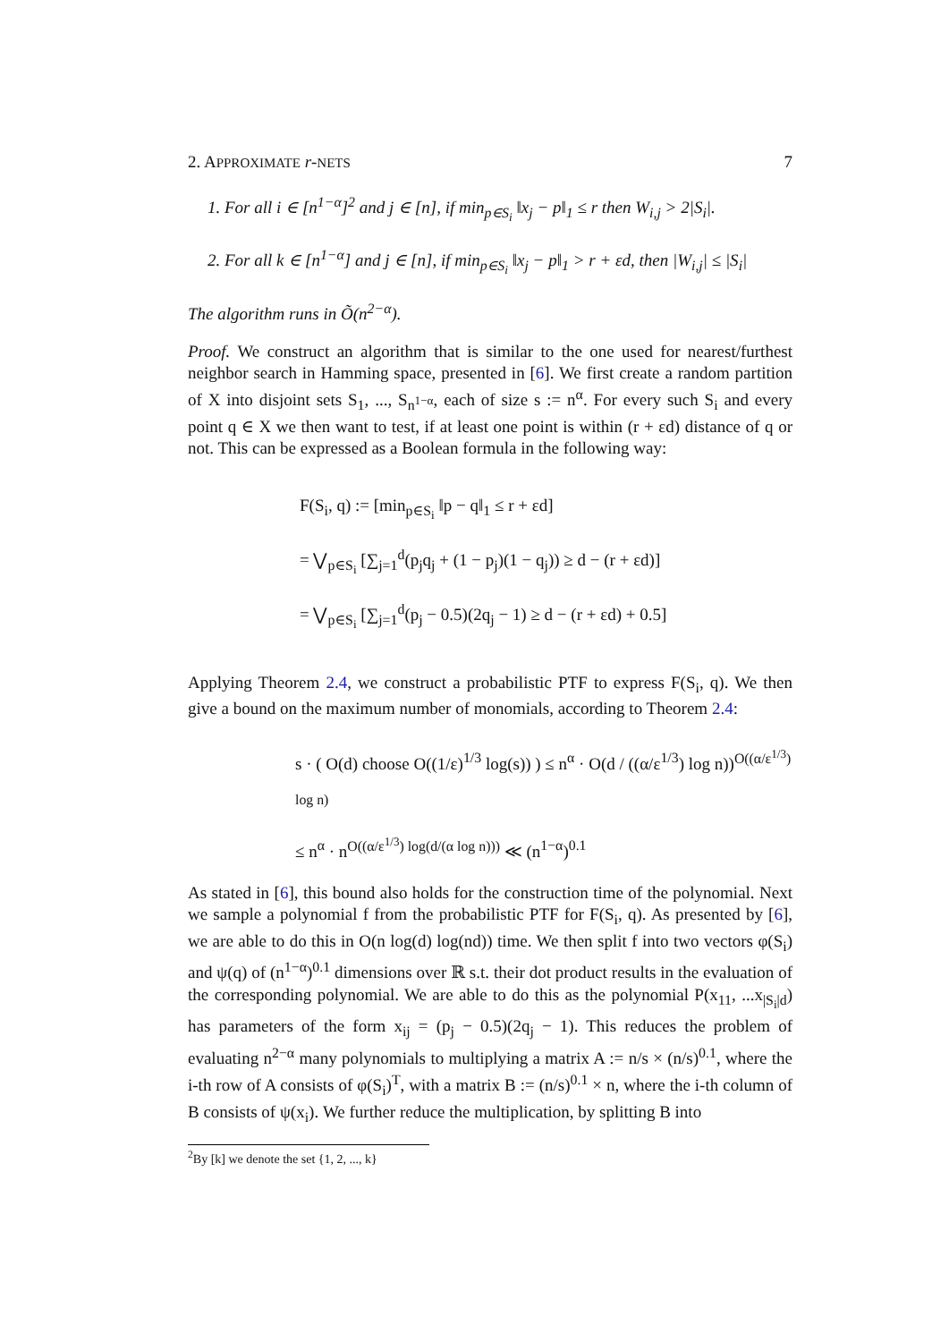2. APPROXIMATE r-NETS 7
1. For all i ∈ [n<sup>1−α</sup>]<sup>2</sup> and j ∈ [n], if min<sub>p∈S<sub>i</sub></sub> ‖x<sub>j</sub> − p‖<sub>1</sub> ≤ r then W<sub>i,j</sub> > 2|S<sub>i</sub>|.
2. For all k ∈ [n<sup>1−α</sup>] and j ∈ [n], if min<sub>p∈S<sub>i</sub></sub> ‖x<sub>j</sub> − p‖<sub>1</sub> > r + εd, then |W<sub>i,j</sub>| ≤ |S<sub>i</sub>|
The algorithm runs in Õ(n<sup>2−α</sup>).
Proof. We construct an algorithm that is similar to the one used for nearest/furthest neighbor search in Hamming space, presented in [6]. We first create a random partition of X into disjoint sets S<sub>1</sub>, ..., S<sub>n<sup>1−α</sup></sub>, each of size s := n<sup>α</sup>. For every such S<sub>i</sub> and every point q ∈ X we then want to test, if at least one point is within (r + εd) distance of q or not. This can be expressed as a Boolean formula in the following way:
F(S<sub>i</sub>, q) := [min<sub>p∈S<sub>i</sub></sub> ‖p − q‖<sub>1</sub> ≤ r + εd]
= ⋁<sub>p∈S<sub>i</sub></sub> [∑<sub>j=1</sub><sup>d</sup>(p<sub>j</sub>q<sub>j</sub> + (1 − p<sub>j</sub>)(1 − q<sub>j</sub>)) ≥ d − (r + εd)]
= ⋁<sub>p∈S<sub>i</sub></sub> [∑<sub>j=1</sub><sup>d</sup>(p<sub>j</sub> − 0.5)(2q<sub>j</sub> − 1) ≥ d − (r + εd) + 0.5]
Applying Theorem 2.4, we construct a probabilistic PTF to express F(S<sub>i</sub>, q). We then give a bound on the maximum number of monomials, according to Theorem 2.4:
s · ( O(d) choose O((1/ε)<sup>1/3</sup> log(s)) ) ≤ n<sup>α</sup> · O(d / ((α/ε<sup>1/3</sup>) log n))<sup>O((α/ε<sup>1/3</sup>) log n)</sup>
≤ n<sup>α</sup> · n<sup>O((α/ε<sup>1/3</sup>) log(d/(α log n)))</sup> ≪ (n<sup>1−α</sup>)<sup>0.1</sup>
As stated in [6], this bound also holds for the construction time of the polynomial. Next we sample a polynomial f from the probabilistic PTF for F(S<sub>i</sub>, q). As presented by [6], we are able to do this in O(n log(d) log(nd)) time. We then split f into two vectors φ(S<sub>i</sub>) and ψ(q) of (n<sup>1−α</sup>)<sup>0.1</sup> dimensions over ℝ s.t. their dot product results in the evaluation of the corresponding polynomial. We are able to do this as the polynomial P(x<sub>11</sub>, ...x<sub>|S<sub>i</sub>|d</sub>) has parameters of the form x<sub>ij</sub> = (p<sub>j</sub> − 0.5)(2q<sub>j</sub> − 1). This reduces the problem of evaluating n<sup>2−α</sup> many polynomials to multiplying a matrix A := n/s × (n/s)<sup>0.1</sup>, where the i-th row of A consists of φ(S<sub>i</sub>)<sup>T</sup>, with a matrix B := (n/s)<sup>0.1</sup> × n, where the i-th column of B consists of ψ(x<sub>i</sub>). We further reduce the multiplication, by splitting B into
<sup>2</sup> By [k] we denote the set {1, 2, ..., k}